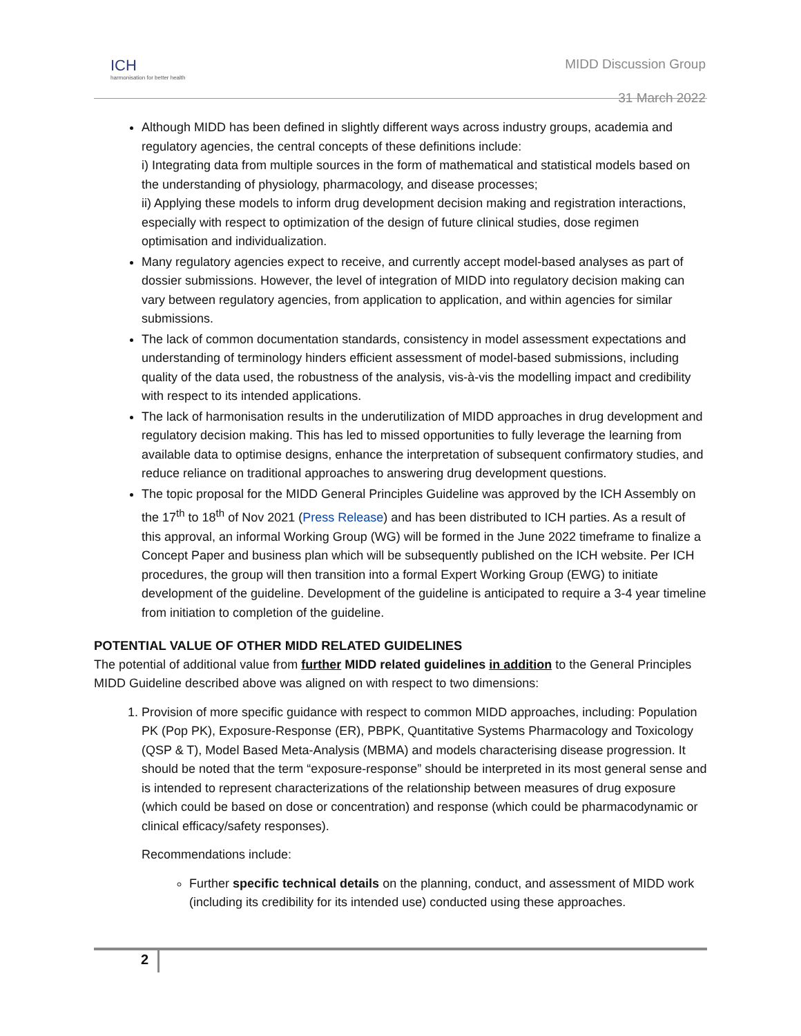ICH
harmonisation for better health
MIDD Discussion Group
31 March 2022
Although MIDD has been defined in slightly different ways across industry groups, academia and regulatory agencies, the central concepts of these definitions include:
i) Integrating data from multiple sources in the form of mathematical and statistical models based on the understanding of physiology, pharmacology, and disease processes;
ii) Applying these models to inform drug development decision making and registration interactions, especially with respect to optimization of the design of future clinical studies, dose regimen optimisation and individualization.
Many regulatory agencies expect to receive, and currently accept model-based analyses as part of dossier submissions. However, the level of integration of MIDD into regulatory decision making can vary between regulatory agencies, from application to application, and within agencies for similar submissions.
The lack of common documentation standards, consistency in model assessment expectations and understanding of terminology hinders efficient assessment of model-based submissions, including quality of the data used, the robustness of the analysis, vis-à-vis the modelling impact and credibility with respect to its intended applications.
The lack of harmonisation results in the underutilization of MIDD approaches in drug development and regulatory decision making. This has led to missed opportunities to fully leverage the learning from available data to optimise designs, enhance the interpretation of subsequent confirmatory studies, and reduce reliance on traditional approaches to answering drug development questions.
The topic proposal for the MIDD General Principles Guideline was approved by the ICH Assembly on the 17<sup>th</sup> to 18<sup>th</sup> of Nov 2021 (Press Release) and has been distributed to ICH parties. As a result of this approval, an informal Working Group (WG) will be formed in the June 2022 timeframe to finalize a Concept Paper and business plan which will be subsequently published on the ICH website. Per ICH procedures, the group will then transition into a formal Expert Working Group (EWG) to initiate development of the guideline. Development of the guideline is anticipated to require a 3-4 year timeline from initiation to completion of the guideline.
POTENTIAL VALUE OF OTHER MIDD RELATED GUIDELINES
The potential of additional value from further MIDD related guidelines in addition to the General Principles MIDD Guideline described above was aligned on with respect to two dimensions:
1. Provision of more specific guidance with respect to common MIDD approaches, including: Population PK (Pop PK), Exposure-Response (ER), PBPK, Quantitative Systems Pharmacology and Toxicology (QSP & T), Model Based Meta-Analysis (MBMA) and models characterising disease progression. It should be noted that the term “exposure-response” should be interpreted in its most general sense and is intended to represent characterizations of the relationship between measures of drug exposure (which could be based on dose or concentration) and response (which could be pharmacodynamic or clinical efficacy/safety responses).
Recommendations include:
Further specific technical details on the planning, conduct, and assessment of MIDD work (including its credibility for its intended use) conducted using these approaches.
2